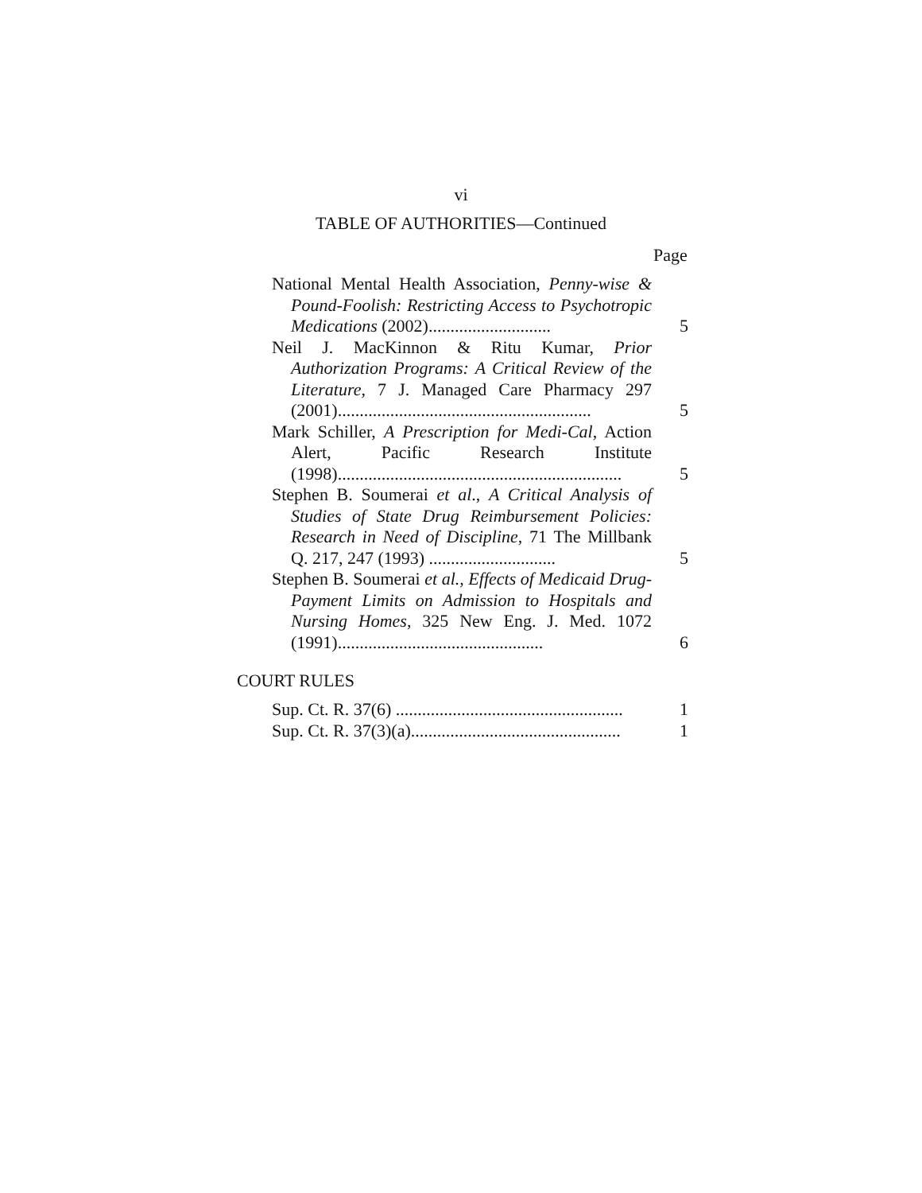vi
TABLE OF AUTHORITIES—Continued
Page
National Mental Health Association, Penny-wise & Pound-Foolish: Restricting Access to Psy­chotropic Medications (2002)............................
5
Neil J. MacKinnon & Ritu Kumar, Prior Authorization Programs: A Critical Review of the Literature, 7 J. Managed Care Pharmacy 297 (2001)..........................................................
5
Mark Schiller, A Prescription for Medi-Cal, Action Alert, Pacific Research Institute (1998).................................................................
5
Stephen B. Soumerai et al., A Critical Analysis of Studies of State Drug Reimbursement Policies: Research in Need of Discipline, 71 The Millbank Q. 217, 247 (1993) .............................
5
Stephen B. Soumerai et al., Effects of Medicaid Drug-Payment Limits on Admission to Hos­pitals and Nursing Homes, 325 New Eng. J. Med. 1072 (1991)...............................................
6
COURT RULES
Sup. Ct. R. 37(6) ....................................................
1
Sup. Ct. R. 37(3)(a)................................................
1